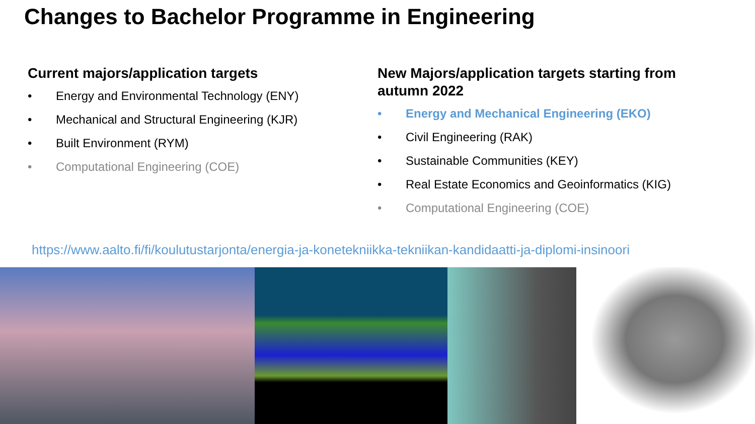Changes to Bachelor Programme in Engineering
Current majors/application targets
• Energy and Environmental Technology (ENY)
• Mechanical and Structural Engineering (KJR)
• Built Environment (RYM)
• Computational Engineering (COE)
New Majors/application targets starting from autumn 2022
• Energy and Mechanical Engineering (EKO)
• Civil Engineering (RAK)
• Sustainable Communities (KEY)
• Real Estate Economics and Geoinformatics (KIG)
• Computational Engineering (COE)
https://www.aalto.fi/fi/koulutustarjonta/energia-ja-konetekniikka-tekniikan-kandidaatti-ja-diplomi-insinoori